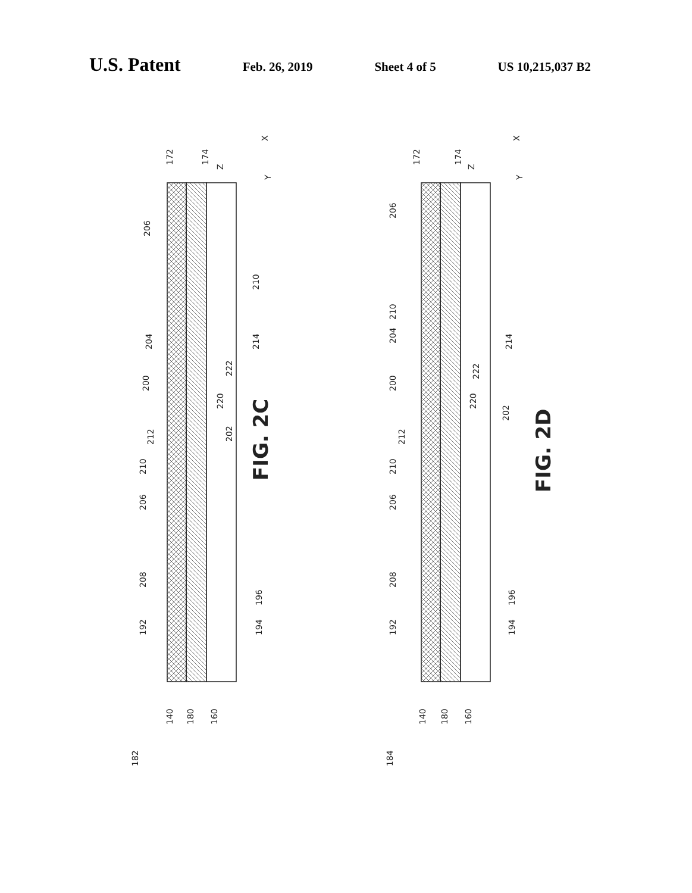U.S. Patent Feb. 26, 2019 Sheet 4 of 5 US 10,215,037 B2
FIG. 2C
FIG. 2D
140
180
160
182
140
180
160
184
172
174
206
210
204
214
222
200
220
212
202
210
206
208
196
192
194
172
174
206
210
204
214
222
200
220
202
212
210
206
208
196
192
194
X
Z
Y
X
Z
Y